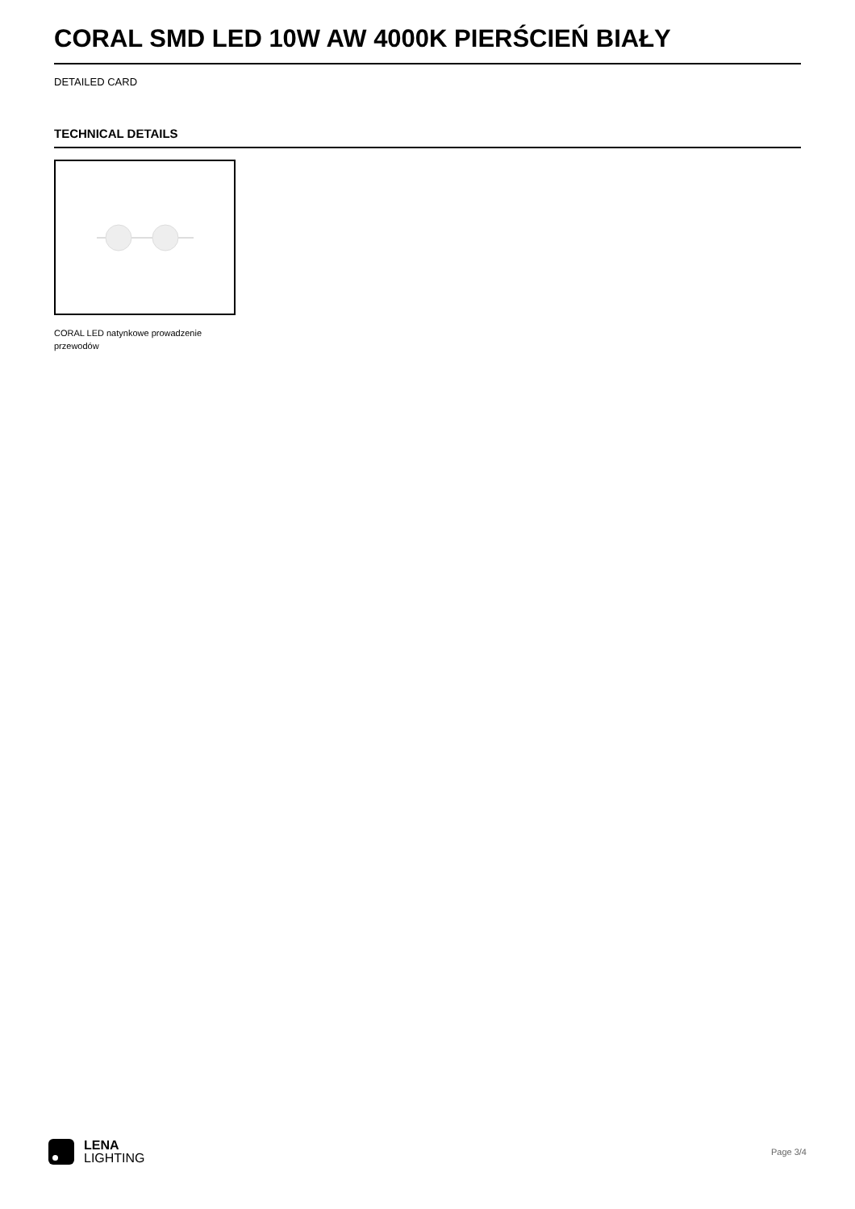CORAL SMD LED 10W AW 4000K PIERŚCIEŃ BIAŁY
DETAILED CARD
TECHNICAL DETAILS
CORAL LED natynkowe prowadzenie przewodów
LENA
LIGHTING
Page 3/4